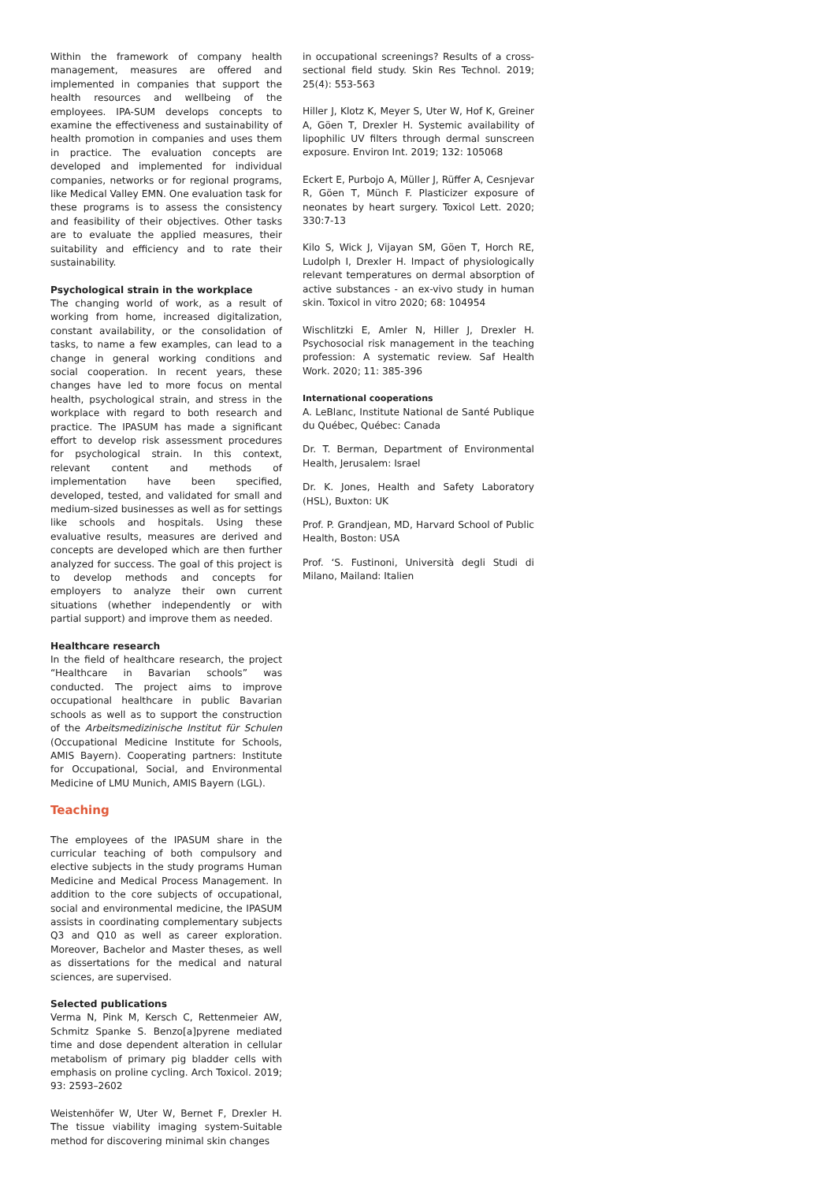Within the framework of company health management, measures are offered and implemented in companies that support the health resources and wellbeing of the employees. IPA-SUM develops concepts to examine the effectiveness and sustainability of health promotion in companies and uses them in practice. The evaluation concepts are developed and implemented for individual companies, networks or for regional programs, like Medical Valley EMN. One evaluation task for these programs is to assess the consistency and feasibility of their objectives. Other tasks are to evaluate the applied measures, their suitability and efficiency and to rate their sustainability.
Psychological strain in the workplace
The changing world of work, as a result of working from home, increased digitalization, constant availability, or the consolidation of tasks, to name a few examples, can lead to a change in general working conditions and social cooperation. In recent years, these changes have led to more focus on mental health, psychological strain, and stress in the workplace with regard to both research and practice. The IPASUM has made a significant effort to develop risk assessment procedures for psychological strain. In this context, relevant content and methods of implementation have been specified, developed, tested, and validated for small and medium-sized businesses as well as for settings like schools and hospitals. Using these evaluative results, measures are derived and concepts are developed which are then further analyzed for success. The goal of this project is to develop methods and concepts for employers to analyze their own current situations (whether independently or with partial support) and improve them as needed.
Healthcare research
In the field of healthcare research, the project “Healthcare in Bavarian schools” was conducted. The project aims to improve occupational healthcare in public Bavarian schools as well as to support the construction of the Arbeitsmedizinische Institut für Schulen (Occupational Medicine Institute for Schools, AMIS Bayern). Cooperating partners: Institute for Occupational, Social, and Environmental Medicine of LMU Munich, AMIS Bayern (LGL).
Teaching
The employees of the IPASUM share in the curricular teaching of both compulsory and elective subjects in the study programs Human Medicine and Medical Process Management. In addition to the core subjects of occupational, social and environmental medicine, the IPASUM assists in coordinating complementary subjects Q3 and Q10 as well as career exploration. Moreover, Bachelor and Master theses, as well as dissertations for the medical and natural sciences, are supervised.
Selected publications
Verma N, Pink M, Kersch C, Rettenmeier AW, Schmitz Spanke S. Benzo[a]pyrene mediated time and dose dependent alteration in cellular metabolism of primary pig bladder cells with emphasis on proline cycling. Arch Toxicol. 2019; 93: 2593–2602
Weistenhöfer W, Uter W, Bernet F, Drexler H. The tissue viability imaging system-Suitable method for discovering minimal skin changes
in occupational screenings? Results of a cross-sectional field study. Skin Res Technol. 2019; 25(4): 553-563
Hiller J, Klotz K, Meyer S, Uter W, Hof K, Greiner A, Göen T, Drexler H. Systemic availability of lipophilic UV filters through dermal sunscreen exposure. Environ Int. 2019; 132: 105068
Eckert E, Purbojo A, Müller J, Rüffer A, Cesnjevar R, Göen T, Münch F. Plasticizer exposure of neonates by heart surgery. Toxicol Lett. 2020; 330:7-13
Kilo S, Wick J, Vijayan SM, Göen T, Horch RE, Ludolph I, Drexler H. Impact of physiologically relevant temperatures on dermal absorption of active substances - an ex-vivo study in human skin. Toxicol in vitro 2020; 68: 104954
Wischlitzki E, Amler N, Hiller J, Drexler H. Psychosocial risk management in the teaching profession: A systematic review. Saf Health Work. 2020; 11: 385-396
International cooperations
A. LeBlanc, Institute National de Santé Publique du Québec, Québec: Canada
Dr. T. Berman, Department of Environmental Health, Jerusalem: Israel
Dr. K. Jones, Health and Safety Laboratory (HSL), Buxton: UK
Prof. P. Grandjean, MD, Harvard School of Public Health, Boston: USA
Prof. ‘S. Fustinoni, Università degli Studi di Milano, Mailand: Italien